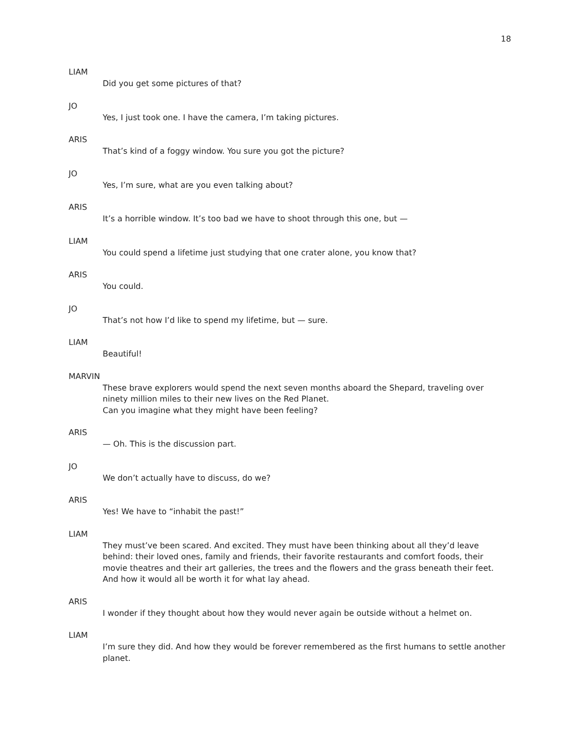18
LIAM
Did you get some pictures of that?
JO
Yes, I just took one. I have the camera, I’m taking pictures.
ARIS
That’s kind of a foggy window. You sure you got the picture?
JO
Yes, I’m sure, what are you even talking about?
ARIS
It’s a horrible window. It’s too bad we have to shoot through this one, but —
LIAM
You could spend a lifetime just studying that one crater alone, you know that?
ARIS
You could.
JO
That’s not how I’d like to spend my lifetime, but — sure.
LIAM
Beautiful!
MARVIN
These brave explorers would spend the next seven months aboard the Shepard, traveling over ninety million miles to their new lives on the Red Planet.
Can you imagine what they might have been feeling?
ARIS
— Oh. This is the discussion part.
JO
We don’t actually have to discuss, do we?
ARIS
Yes! We have to “inhabit the past!”
LIAM
They must’ve been scared. And excited. They must have been thinking about all they’d leave behind: their loved ones, family and friends, their favorite restaurants and comfort foods, their movie theatres and their art galleries, the trees and the flowers and the grass beneath their feet. And how it would all be worth it for what lay ahead.
ARIS
I wonder if they thought about how they would never again be outside without a helmet on.
LIAM
I’m sure they did. And how they would be forever remembered as the first humans to settle another planet.